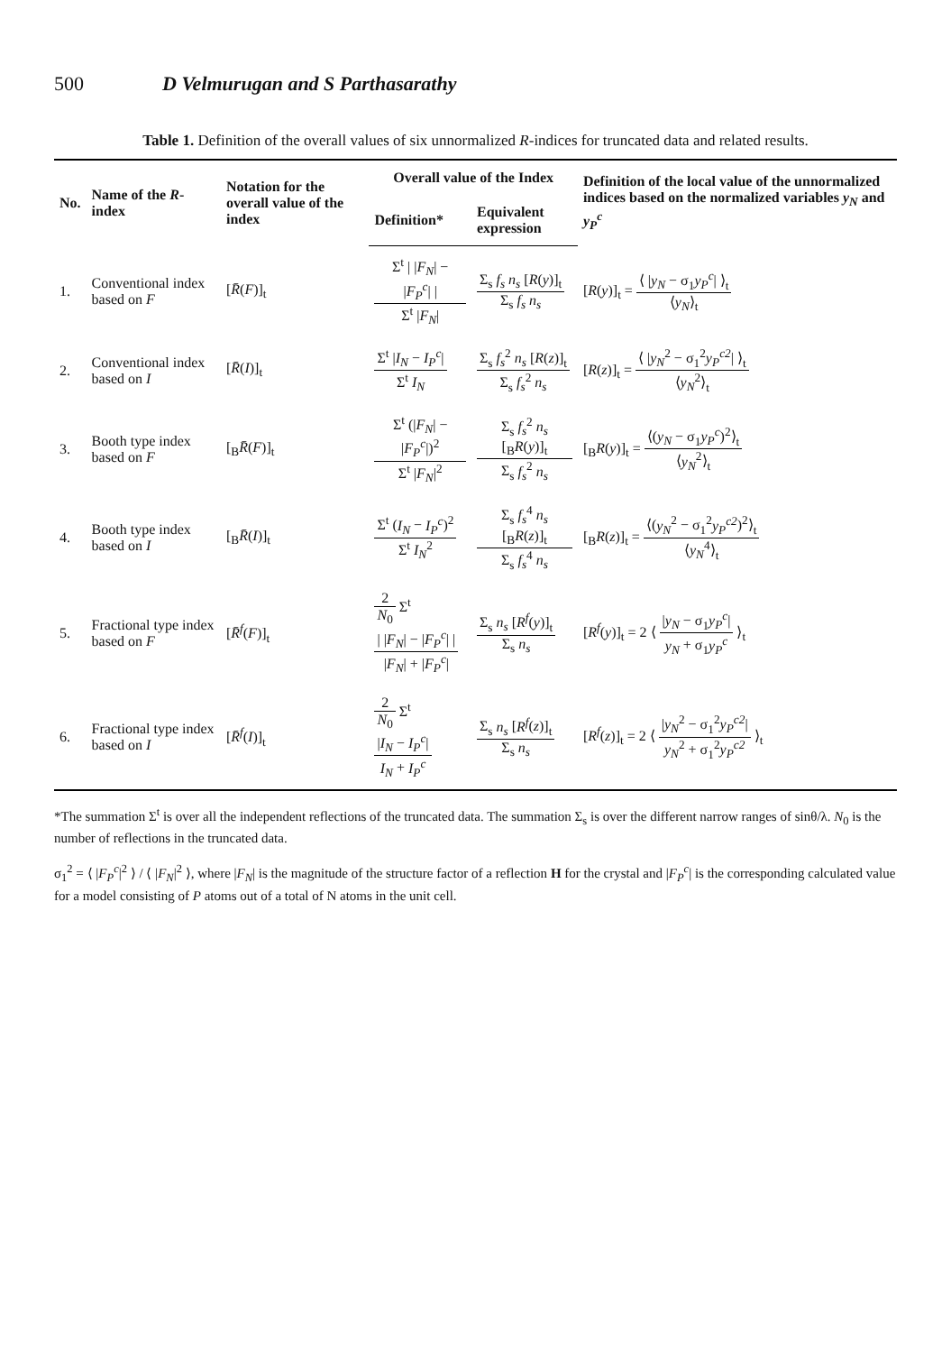500 D Velmurugan and S Parthasarathy
Table 1. Definition of the overall values of six unnormalized R-indices for truncated data and related results.
| No. | Name of the R -index | Notation for the overall value of the index | Overall value of the Index | | Definition of the local value of the unnormalized indices based on the normalized variables y<sub>N</sub> and y<sub>P</sub><sup>c</sup> |
| --- | --- | --- | --- | --- | --- |
| | | | Definition* | Equivalent expression | |
| 1. | Conventional index based on F | [ R̄ ( F )]<sub>t</sub> | Σ<sup>t</sup> / / F<sub>N</sub> / − / F<sub>P</sub><sup>c</sup> / / Σ<sup>t</sup> / F<sub>N</sub> / | Σ<sub>s</sub> f<sub>s</sub> n<sub>s</sub> [ R ( y )]<sub>t</sub> Σ<sub>s</sub> f<sub>s</sub> n<sub>s</sub> | [ R ( y )]<sub>t</sub> = ⟨ / y<sub>N</sub> − σ<sub>1</sub> y<sub>P</sub><sup>c</sup> / ⟩<sub>t</sub> ⟨ y<sub>N</sub> ⟩<sub>t</sub> |
| 2. | Conventional index based on I | [ R̄ ( I )]<sub>t</sub> | Σ<sup>t</sup> / I<sub>N</sub> − I<sub>P</sub><sup>c</sup> / Σ<sup>t</sup> I<sub>N</sub> | Σ<sub>s</sub> f<sub>s</sub><sup>2</sup> n<sub>s</sub> [ R ( z )]<sub>t</sub> Σ<sub>s</sub> f<sub>s</sub><sup>2</sup> n<sub>s</sub> | [ R ( z )]<sub>t</sub> = ⟨ / y<sub>N</sub><sup>2</sup> − σ<sub>1</sub><sup>2</sup> y<sub>P</sub><sup>c2</sup> / ⟩<sub>t</sub> ⟨ y<sub>N</sub><sup>2</sup>⟩<sub>t</sub> |
| 3. | Booth type index based on F | [<sub>B</sub> R̄ ( F )]<sub>t</sub> | Σ<sup>t</sup> (/ F<sub>N</sub> / − / F<sub>P</sub><sup>c</sup> /)<sup>2</sup> Σ<sup>t</sup> / F<sub>N</sub> /<sup>2</sup> | Σ<sub>s</sub> f<sub>s</sub><sup>2</sup> n<sub>s</sub> [<sub>B</sub> R ( y )]<sub>t</sub> Σ<sub>s</sub> f<sub>s</sub><sup>2</sup> n<sub>s</sub> | [<sub>B</sub> R ( y )]<sub>t</sub> = ⟨( y<sub>N</sub> − σ<sub>1</sub> y<sub>P</sub><sup>c</sup> )<sup>2</sup>⟩<sub>t</sub> ⟨ y<sub>N</sub><sup>2</sup>⟩<sub>t</sub> |
| 4. | Booth type index based on I | [<sub>B</sub> R̄ ( I )]<sub>t</sub> | Σ<sup>t</sup> ( I<sub>N</sub> − I<sub>P</sub><sup>c</sup> )<sup>2</sup> Σ<sup>t</sup> I<sub>N</sub><sup>2</sup> | Σ<sub>s</sub> f<sub>s</sub><sup>4</sup> n<sub>s</sub> [<sub>B</sub> R ( z )]<sub>t</sub> Σ<sub>s</sub> f<sub>s</sub><sup>4</sup> n<sub>s</sub> | [<sub>B</sub> R ( z )]<sub>t</sub> = ⟨( y<sub>N</sub><sup>2</sup> − σ<sub>1</sub><sup>2</sup> y<sub>P</sub><sup>c2</sup> )<sup>2</sup>⟩<sub>t</sub> ⟨ y<sub>N</sub><sup>4</sup>⟩<sub>t</sub> |
| 5. | Fractional type index based on F | [ R̄<sup>f</sup> ( F )]<sub>t</sub> | 2 N<sub>0</sub> Σ<sup>t</sup> / / F<sub>N</sub> / − / F<sub>P</sub><sup>c</sup> / / / F<sub>N</sub> / + / F<sub>P</sub><sup>c</sup> / | Σ<sub>s</sub> n<sub>s</sub> [ R<sup>f</sup> ( y )]<sub>t</sub> Σ<sub>s</sub> n<sub>s</sub> | [ R<sup>f</sup> ( y )]<sub>t</sub> = 2 ⟨ / y<sub>N</sub> − σ<sub>1</sub> y<sub>P</sub><sup>c</sup> / y<sub>N</sub> + σ<sub>1</sub> y<sub>P</sub><sup>c</sup> ⟩<sub>t</sub> |
| 6. | Fractional type index based on I | [ R̄<sup>f</sup> ( I )]<sub>t</sub> | 2 N<sub>0</sub> Σ<sup>t</sup> / I<sub>N</sub> − I<sub>P</sub><sup>c</sup> / I<sub>N</sub> + I<sub>P</sub><sup>c</sup> | Σ<sub>s</sub> n<sub>s</sub> [ R<sup>f</sup> ( z )]<sub>t</sub> Σ<sub>s</sub> n<sub>s</sub> | [ R<sup>f</sup> ( z )]<sub>t</sub> = 2 ⟨ / y<sub>N</sub><sup>2</sup> − σ<sub>1</sub><sup>2</sup> y<sub>P</sub><sup>c2</sup> / y<sub>N</sub><sup>2</sup> + σ<sub>1</sub><sup>2</sup> y<sub>P</sub><sup>c2</sup> ⟩<sub>t</sub> |
*The summation Σ<sup>t</sup> is over all the independent reflections of the truncated data. The summation Σ<sub>s</sub> is over the different narrow ranges of sinθ/λ. N<sub>0</sub> is the number of reflections in the truncated data.
σ<sub>1</sub><sup>2</sup> = ⟨ |F<sub>P</sub><sup>c</sup>|<sup>2</sup> ⟩ / ⟨ |F<sub>N</sub>|<sup>2</sup> ⟩, where |F<sub>N</sub>| is the magnitude of the structure factor of a reflection H for the crystal and |F<sub>P</sub><sup>c</sup>| is the corresponding calculated value for a model consisting of P atoms out of a total of N atoms in the unit cell.